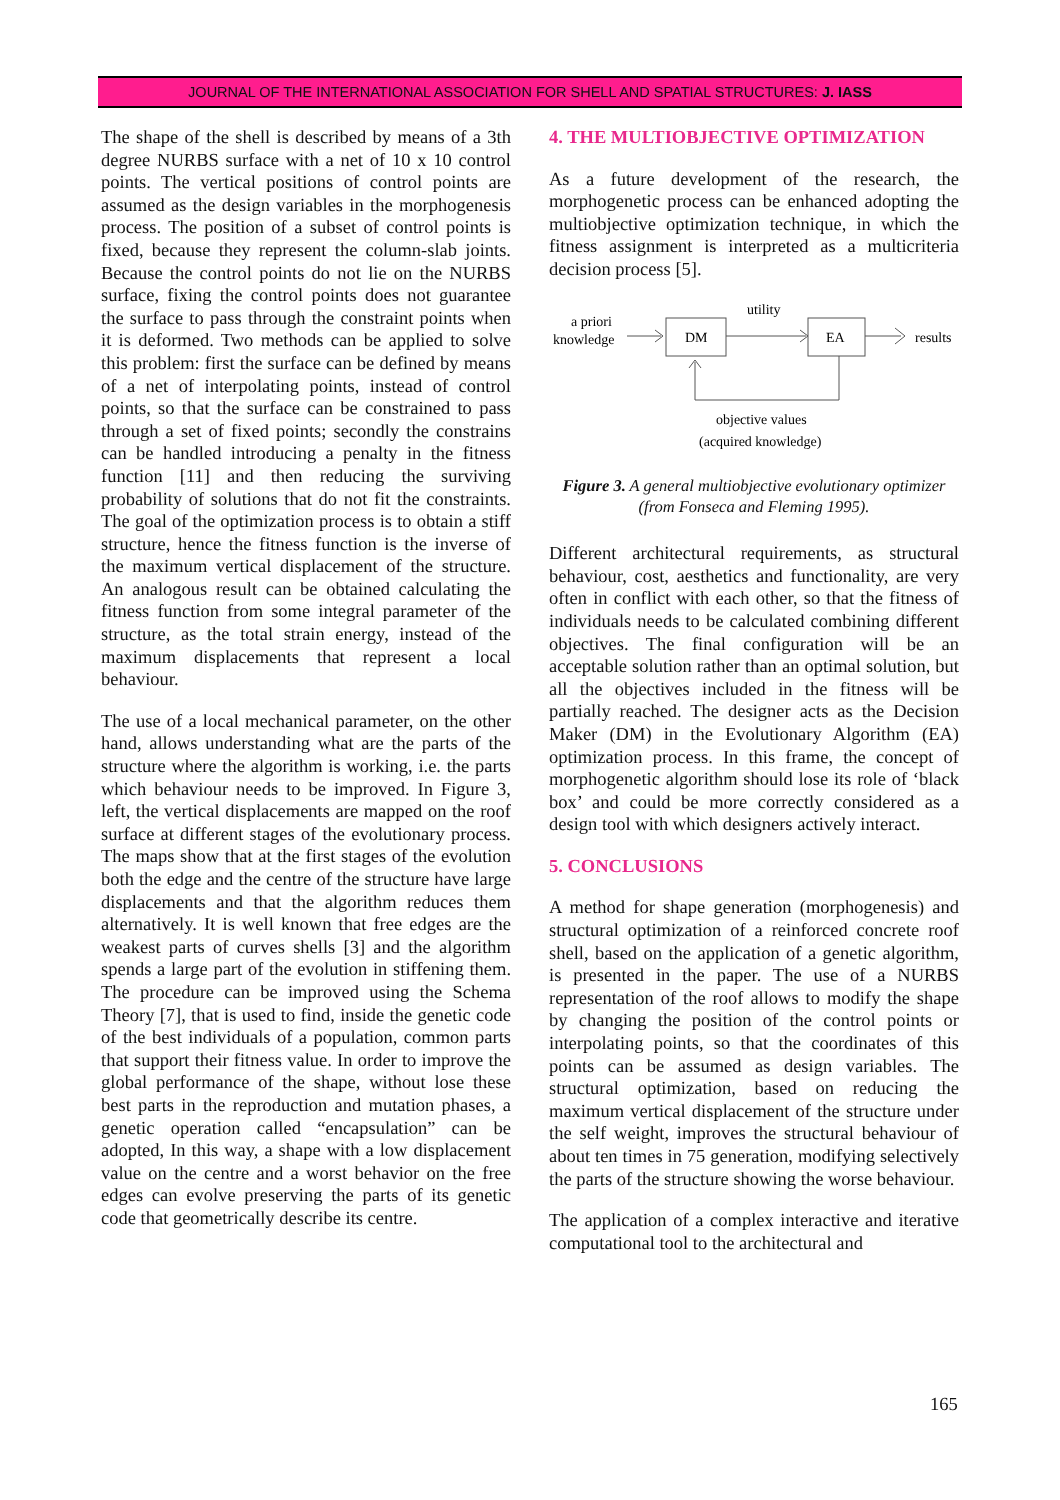JOURNAL OF THE INTERNATIONAL ASSOCIATION FOR SHELL AND SPATIAL STRUCTURES: J. IASS
The shape of the shell is described by means of a 3th degree NURBS surface with a net of 10 x 10 control points. The vertical positions of control points are assumed as the design variables in the morphogenesis process. The position of a subset of control points is fixed, because they represent the column-slab joints. Because the control points do not lie on the NURBS surface, fixing the control points does not guarantee the surface to pass through the constraint points when it is deformed. Two methods can be applied to solve this problem: first the surface can be defined by means of a net of interpolating points, instead of control points, so that the surface can be constrained to pass through a set of fixed points; secondly the constrains can be handled introducing a penalty in the fitness function [11] and then reducing the surviving probability of solutions that do not fit the constraints. The goal of the optimization process is to obtain a stiff structure, hence the fitness function is the inverse of the maximum vertical displacement of the structure. An analogous result can be obtained calculating the fitness function from some integral parameter of the structure, as the total strain energy, instead of the maximum displacements that represent a local behaviour.
The use of a local mechanical parameter, on the other hand, allows understanding what are the parts of the structure where the algorithm is working, i.e. the parts which behaviour needs to be improved. In Figure 3, left, the vertical displacements are mapped on the roof surface at different stages of the evolutionary process. The maps show that at the first stages of the evolution both the edge and the centre of the structure have large displacements and that the algorithm reduces them alternatively. It is well known that free edges are the weakest parts of curves shells [3] and the algorithm spends a large part of the evolution in stiffening them. The procedure can be improved using the Schema Theory [7], that is used to find, inside the genetic code of the best individuals of a population, common parts that support their fitness value. In order to improve the global performance of the shape, without lose these best parts in the reproduction and mutation phases, a genetic operation called “encapsulation” can be adopted, In this way, a shape with a low displacement value on the centre and a worst behavior on the free edges can evolve preserving the parts of its genetic code that geometrically describe its centre.
4. THE MULTIOBJECTIVE OPTIMIZATION
As a future development of the research, the morphogenetic process can be enhanced adopting the multiobjective optimization technique, in which the fitness assignment is interpreted as a multicriteria decision process [5].
a priori
knowledge
DM
utility
EA
results
objective values
(acquired knowledge)
Figure 3. A general multiobjective evolutionary optimizer (from Fonseca and Fleming 1995).
Different architectural requirements, as structural behaviour, cost, aesthetics and functionality, are very often in conflict with each other, so that the fitness of individuals needs to be calculated combining different objectives. The final configuration will be an acceptable solution rather than an optimal solution, but all the objectives included in the fitness will be partially reached. The designer acts as the Decision Maker (DM) in the Evolutionary Algorithm (EA) optimization process. In this frame, the concept of morphogenetic algorithm should lose its role of ‘black box’ and could be more correctly considered as a design tool with which designers actively interact.
5. CONCLUSIONS
A method for shape generation (morphogenesis) and structural optimization of a reinforced concrete roof shell, based on the application of a genetic algorithm, is presented in the paper. The use of a NURBS representation of the roof allows to modify the shape by changing the position of the control points or interpolating points, so that the coordinates of this points can be assumed as design variables. The structural optimization, based on reducing the maximum vertical displacement of the structure under the self weight, improves the structural behaviour of about ten times in 75 generation, modifying selectively the parts of the structure showing the worse behaviour.
The application of a complex interactive and iterative computational tool to the architectural and
165